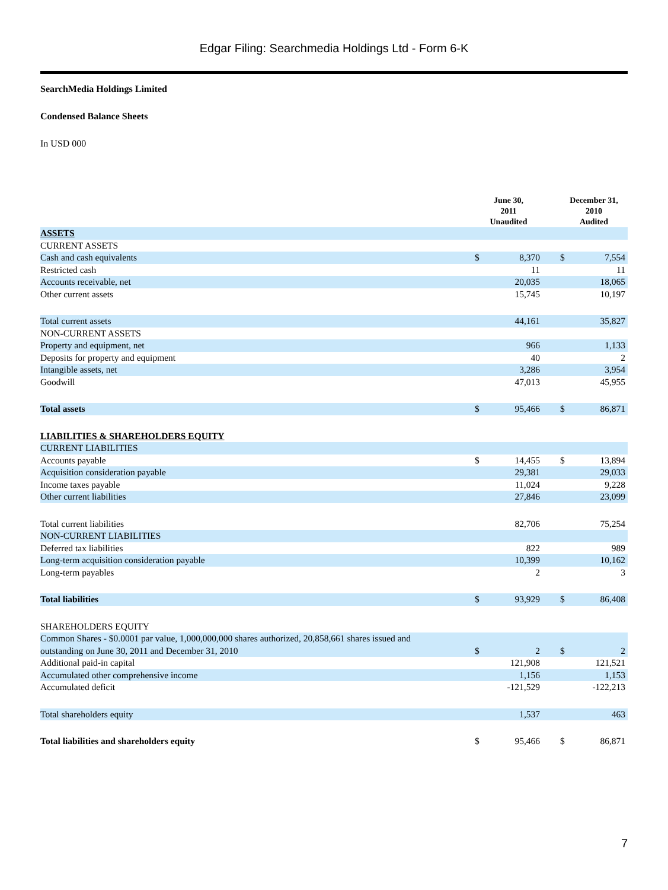Edgar Filing: Searchmedia Holdings Ltd - Form 6-K
SearchMedia Holdings Limited
Condensed Balance Sheets
In USD 000
| | June 30, 2011 Unaudited | | | December 31, 2010 Audited | |
| ASSETS | | | | | |
| CURRENT ASSETS | | | | | |
| Cash and cash equivalents | $ | 8,370 | | $ | 7,554 |
| Restricted cash | | 11 | | | 11 |
| Accounts receivable, net | | 20,035 | | | 18,065 |
| Other current assets | | 15,745 | | | 10,197 |
| Total current assets | | 44,161 | | | 35,827 |
| NON-CURRENT ASSETS | | | | | |
| Property and equipment, net | | 966 | | | 1,133 |
| Deposits for property and equipment | | 40 | | | 2 |
| Intangible assets, net | | 3,286 | | | 3,954 |
| Goodwill | | 47,013 | | | 45,955 |
| Total assets | $ | 95,466 | | $ | 86,871 |
| LIABILITIES & SHAREHOLDERS EQUITY | | | | | |
| CURRENT LIABILITIES | | | | | |
| Accounts payable | $ | 14,455 | | $ | 13,894 |
| Acquisition consideration payable | | 29,381 | | | 29,033 |
| Income taxes payable | | 11,024 | | | 9,228 |
| Other current liabilities | | 27,846 | | | 23,099 |
| Total current liabilities | | 82,706 | | | 75,254 |
| NON-CURRENT LIABILITIES | | | | | |
| Deferred tax liabilities | | 822 | | | 989 |
| Long-term acquisition consideration payable | | 10,399 | | | 10,162 |
| Long-term payables | | 2 | | | 3 |
| Total liabilities | $ | 93,929 | | $ | 86,408 |
| SHAREHOLDERS EQUITY | | | | | |
| Common Shares - $0.0001 par value, 1,000,000,000 shares authorized, 20,858,661 shares issued and outstanding on June 30, 2011 and December 31, 2010 | $ | 2 | | $ | 2 |
| Additional paid-in capital | | 121,908 | | | 121,521 |
| Accumulated other comprehensive income | | 1,156 | | | 1,153 |
| Accumulated deficit | | -121,529 | | | -122,213 |
| Total shareholders equity | | 1,537 | | | 463 |
| Total liabilities and shareholders equity | $ | 95,466 | | $ | 86,871 |
7